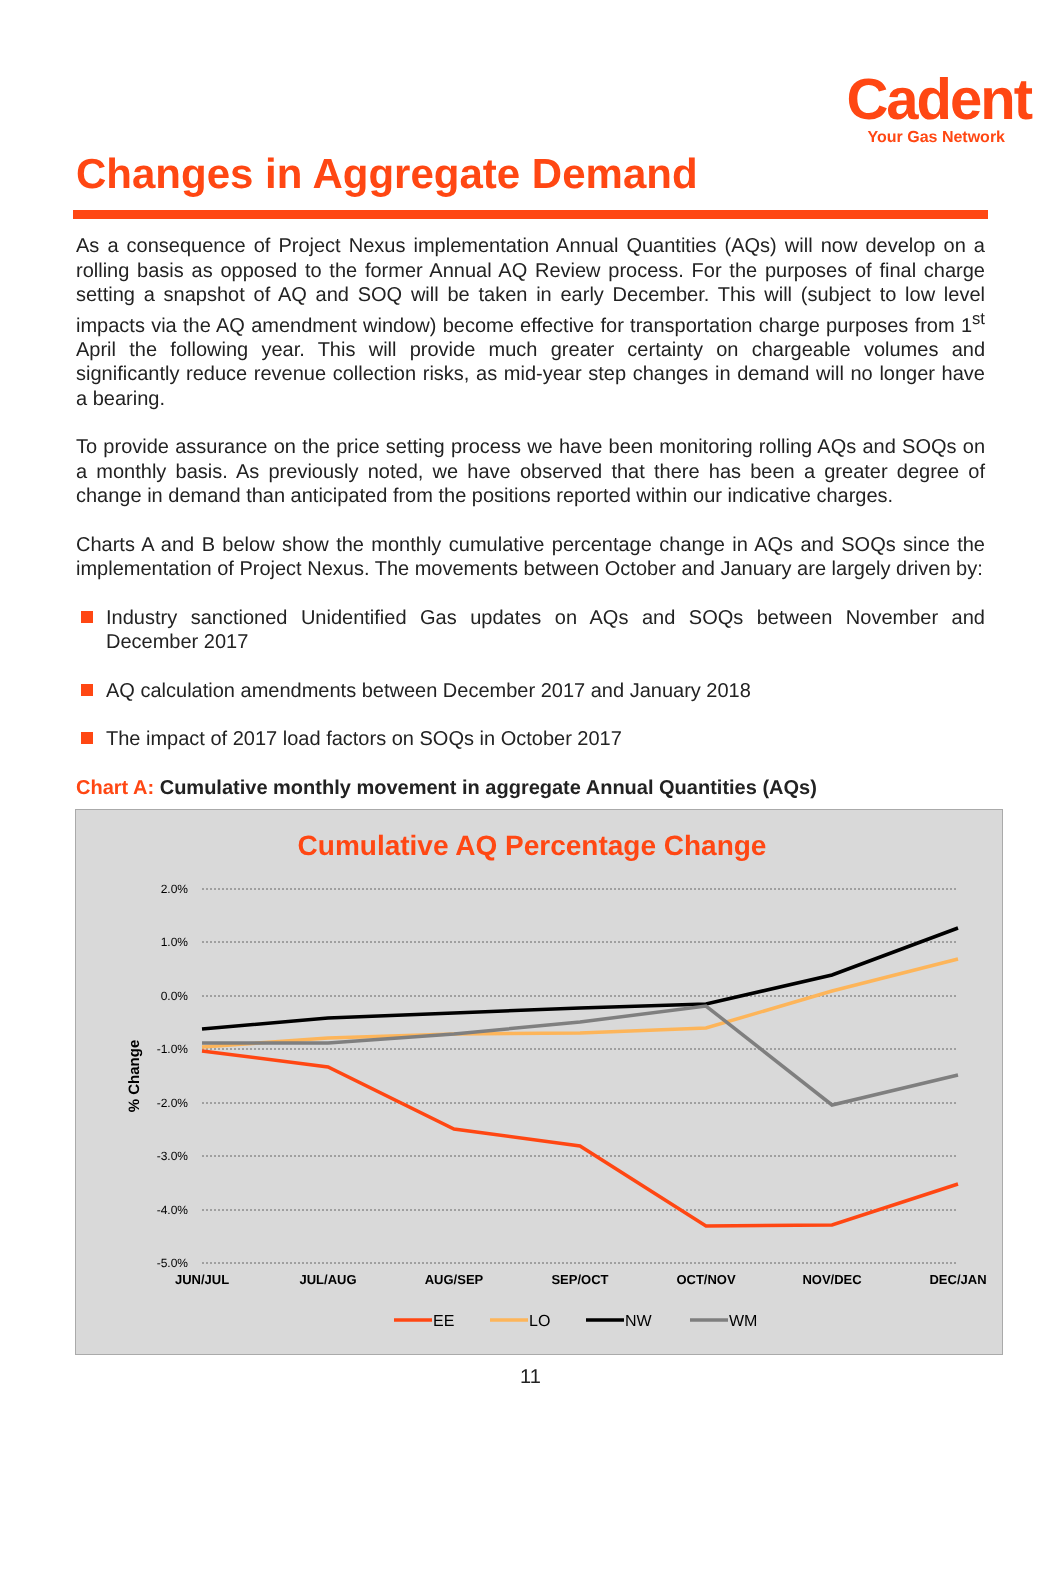Cadent
Your Gas Network
Changes in Aggregate Demand
As a consequence of Project Nexus implementation Annual Quantities (AQs) will now develop on a rolling basis as opposed to the former Annual AQ Review process. For the purposes of final charge setting a snapshot of AQ and SOQ will be taken in early December. This will (subject to low level impacts via the AQ amendment window) become effective for transportation charge purposes from 1<sup>st</sup> April the following year. This will provide much greater certainty on chargeable volumes and significantly reduce revenue collection risks, as mid-year step changes in demand will no longer have a bearing.
To provide assurance on the price setting process we have been monitoring rolling AQs and SOQs on a monthly basis. As previously noted, we have observed that there has been a greater degree of change in demand than anticipated from the positions reported within our indicative charges.
Charts A and B below show the monthly cumulative percentage change in AQs and SOQs since the implementation of Project Nexus. The movements between October and January are largely driven by:
Industry sanctioned Unidentified Gas updates on AQs and SOQs between November and December 2017
AQ calculation amendments between December 2017 and January 2018
The impact of 2017 load factors on SOQs in October 2017
Chart A: Cumulative monthly movement in aggregate Annual Quantities (AQs)
Cumulative AQ Percentage Change
2.0%
1.0%
0.0%
-1.0%
-2.0%
-3.0%
-4.0%
-5.0%
% Change
JUN/JUL
JUL/AUG
AUG/SEP
SEP/OCT
OCT/NOV
NOV/DEC
DEC/JAN
EE
LO
NW
WM
11